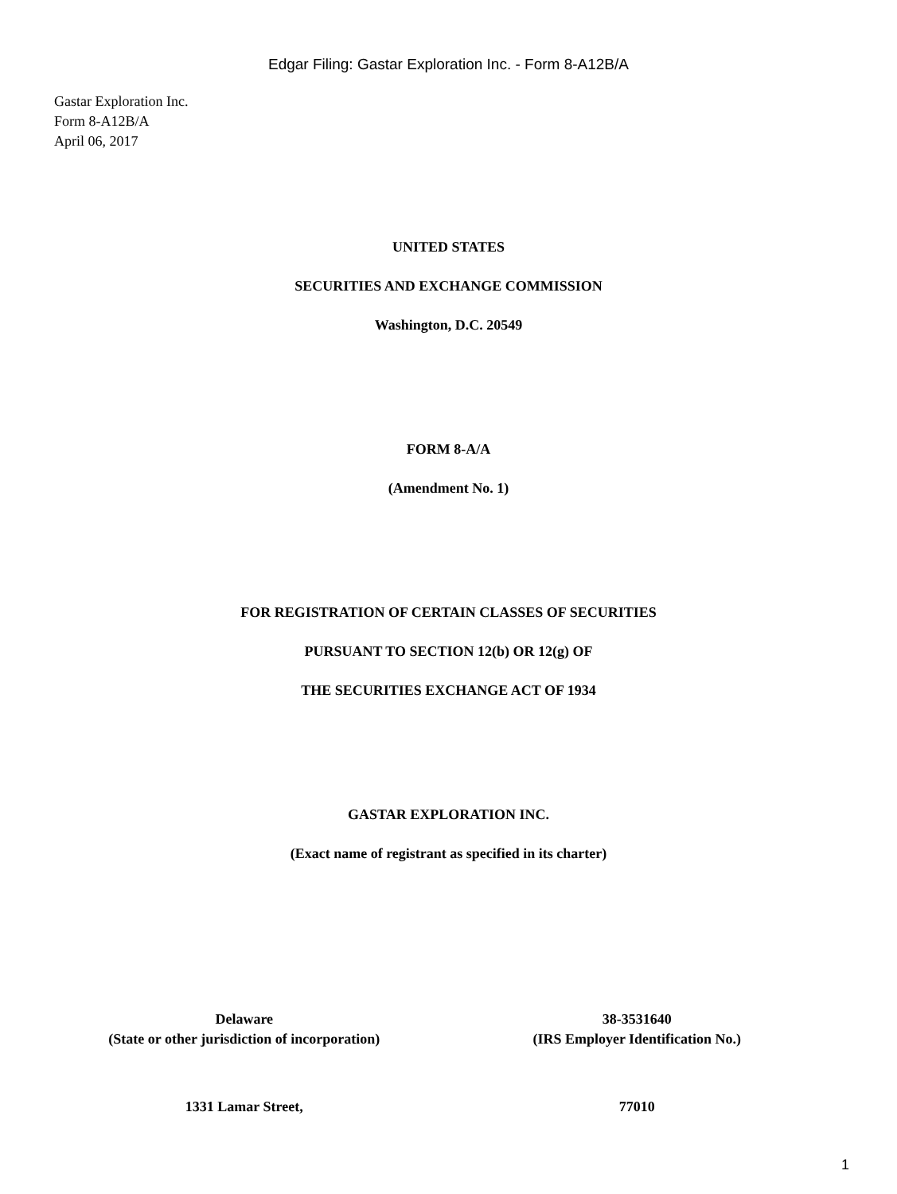Edgar Filing: Gastar Exploration Inc. - Form 8-A12B/A
Gastar Exploration Inc.
Form 8-A12B/A
April 06, 2017
UNITED STATES
SECURITIES AND EXCHANGE COMMISSION
Washington, D.C. 20549
FORM 8-A/A
(Amendment No. 1)
FOR REGISTRATION OF CERTAIN CLASSES OF SECURITIES
PURSUANT TO SECTION 12(b) OR 12(g) OF
THE SECURITIES EXCHANGE ACT OF 1934
GASTAR EXPLORATION INC.
(Exact name of registrant as specified in its charter)
Delaware
(State or other jurisdiction of incorporation)
38-3531640
(IRS Employer Identification No.)
1331 Lamar Street, 77010
1